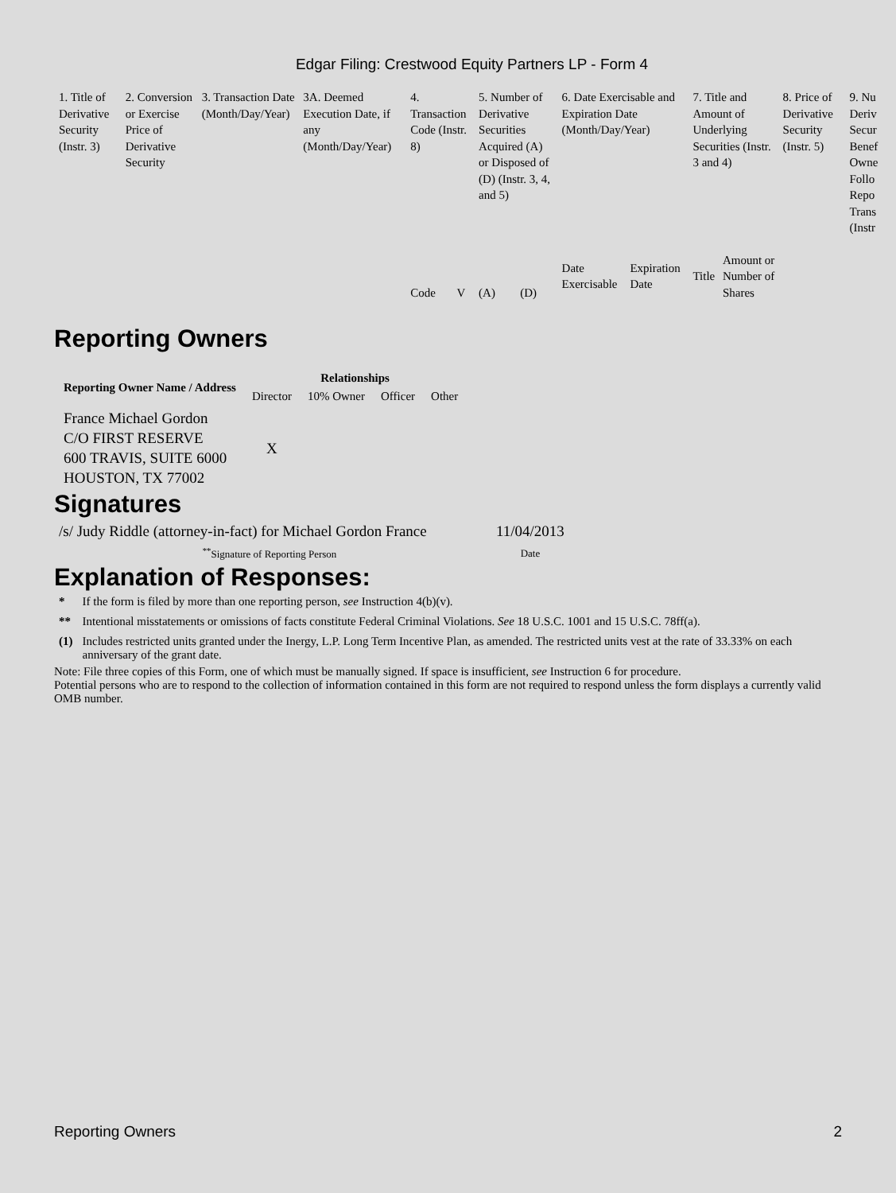Edgar Filing: Crestwood Equity Partners LP - Form 4
| 1. Title of Derivative Security (Instr. 3) | 2. Conversion or Exercise Price of Derivative Security | 3. Transaction Date (Month/Day/Year) | 3A. Deemed Execution Date, if any (Month/Day/Year) | 4. Transaction Code (Instr. 8) | | 5. Number of Derivative Securities Acquired (A) or Disposed of (D) (Instr. 3, 4, and 5) | | 6. Date Exercisable and Expiration Date (Month/Day/Year) | | 7. Title and Amount of Underlying Securities (Instr. 3 and 4) | | 8. Price of Derivative Security (Instr. 5) | 9. Nu Deriv Secur Benef Owne Follo Repo Trans (Instr |
| | | | | Code | V | (A) | (D) | Date Exercisable | Expiration Date | Title | Amount or Number of Shares | | |
Reporting Owners
| Reporting Owner Name / Address | Relationships | | | |
| --- | --- | --- | --- | --- |
| | Director | 10% Owner | Officer | Other |
| France Michael Gordon C/O FIRST RESERVE 600 TRAVIS, SUITE 6000 HOUSTON, TX 77002 | X | | | |
Signatures
| /s/ Judy Riddle (attorney-in-fact) for Michael Gordon France | 11/04/2013 |
| <sup>**</sup> Signature of Reporting Person | Date |
Explanation of Responses:
| * | If the form is filed by more than one reporting person, see Instruction 4(b)(v). |
| ** | Intentional misstatements or omissions of facts constitute Federal Criminal Violations. See 18 U.S.C. 1001 and 15 U.S.C. 78ff(a). |
| (1) | Includes restricted units granted under the Inergy, L.P. Long Term Incentive Plan, as amended. The restricted units vest at the rate of 33.33% on each anniversary of the grant date. |
Note: File three copies of this Form, one of which must be manually signed. If space is insufficient, see Instruction 6 for procedure.
Potential persons who are to respond to the collection of information contained in this form are not required to respond unless the form displays a currently valid OMB number.
Reporting Owners 2